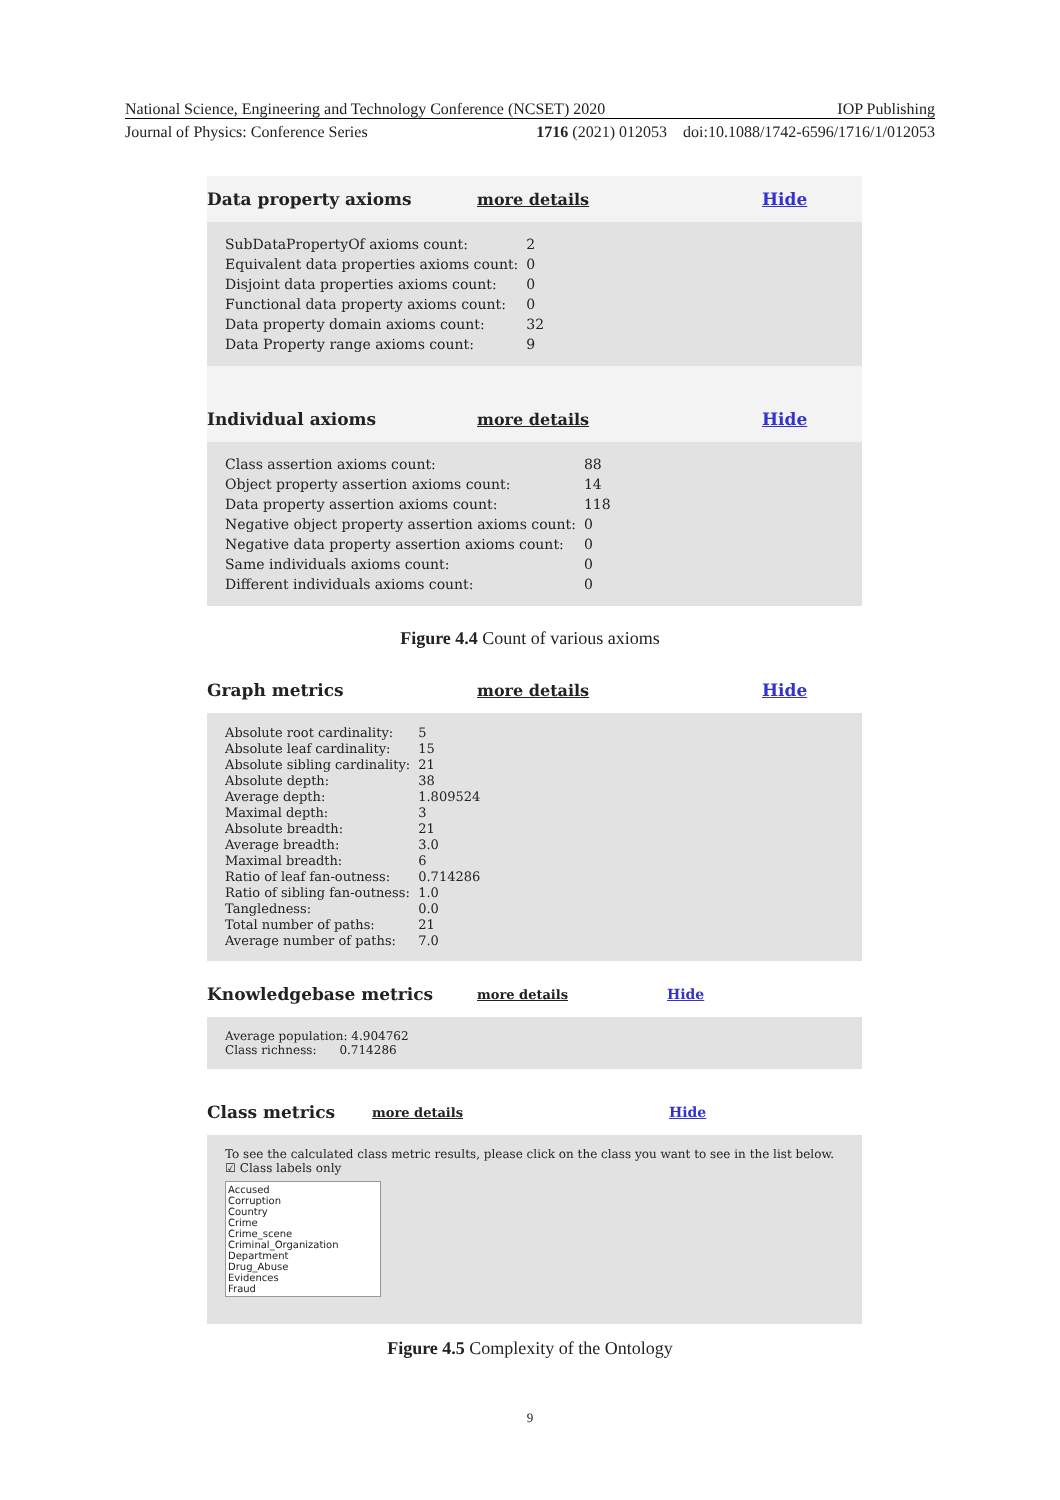National Science, Engineering and Technology Conference (NCSET) 2020 IOP Publishing
Journal of Physics: Conference Series 1716 (2021) 012053 doi:10.1088/1742-6596/1716/1/012053
Data property axioms more details Hide
| SubDataPropertyOf axioms count: | 2 |
| Equivalent data properties axioms count: | 0 |
| Disjoint data properties axioms count: | 0 |
| Functional data property axioms count: | 0 |
| Data property domain axioms count: | 32 |
| Data Property range axioms count: | 9 |
Individual axioms more details Hide
| Class assertion axioms count: | 88 |
| Object property assertion axioms count: | 14 |
| Data property assertion axioms count: | 118 |
| Negative object property assertion axioms count: | 0 |
| Negative data property assertion axioms count: | 0 |
| Same individuals axioms count: | 0 |
| Different individuals axioms count: | 0 |
Figure 4.4 Count of various axioms
Graph metrics more details Hide
| Absolute root cardinality: | 5 |
| Absolute leaf cardinality: | 15 |
| Absolute sibling cardinality: | 21 |
| Absolute depth: | 38 |
| Average depth: | 1.809524 |
| Maximal depth: | 3 |
| Absolute breadth: | 21 |
| Average breadth: | 3.0 |
| Maximal breadth: | 6 |
| Ratio of leaf fan-outness: | 0.714286 |
| Ratio of sibling fan-outness: | 1.0 |
| Tangledness: | 0.0 |
| Total number of paths: | 21 |
| Average number of paths: | 7.0 |
Knowledgebase metrics more details Hide
Average population: 4.904762
Class richness: 0.714286
Class metrics more details Hide
To see the calculated class metric results, please click on the class you want to see in the list below.
☑ Class labels only
Accused
Corruption
Country
Crime
Crime_scene
Criminal_Organization
Department
Drug_Abuse
Evidences
Fraud
Figure 4.5 Complexity of the Ontology
9